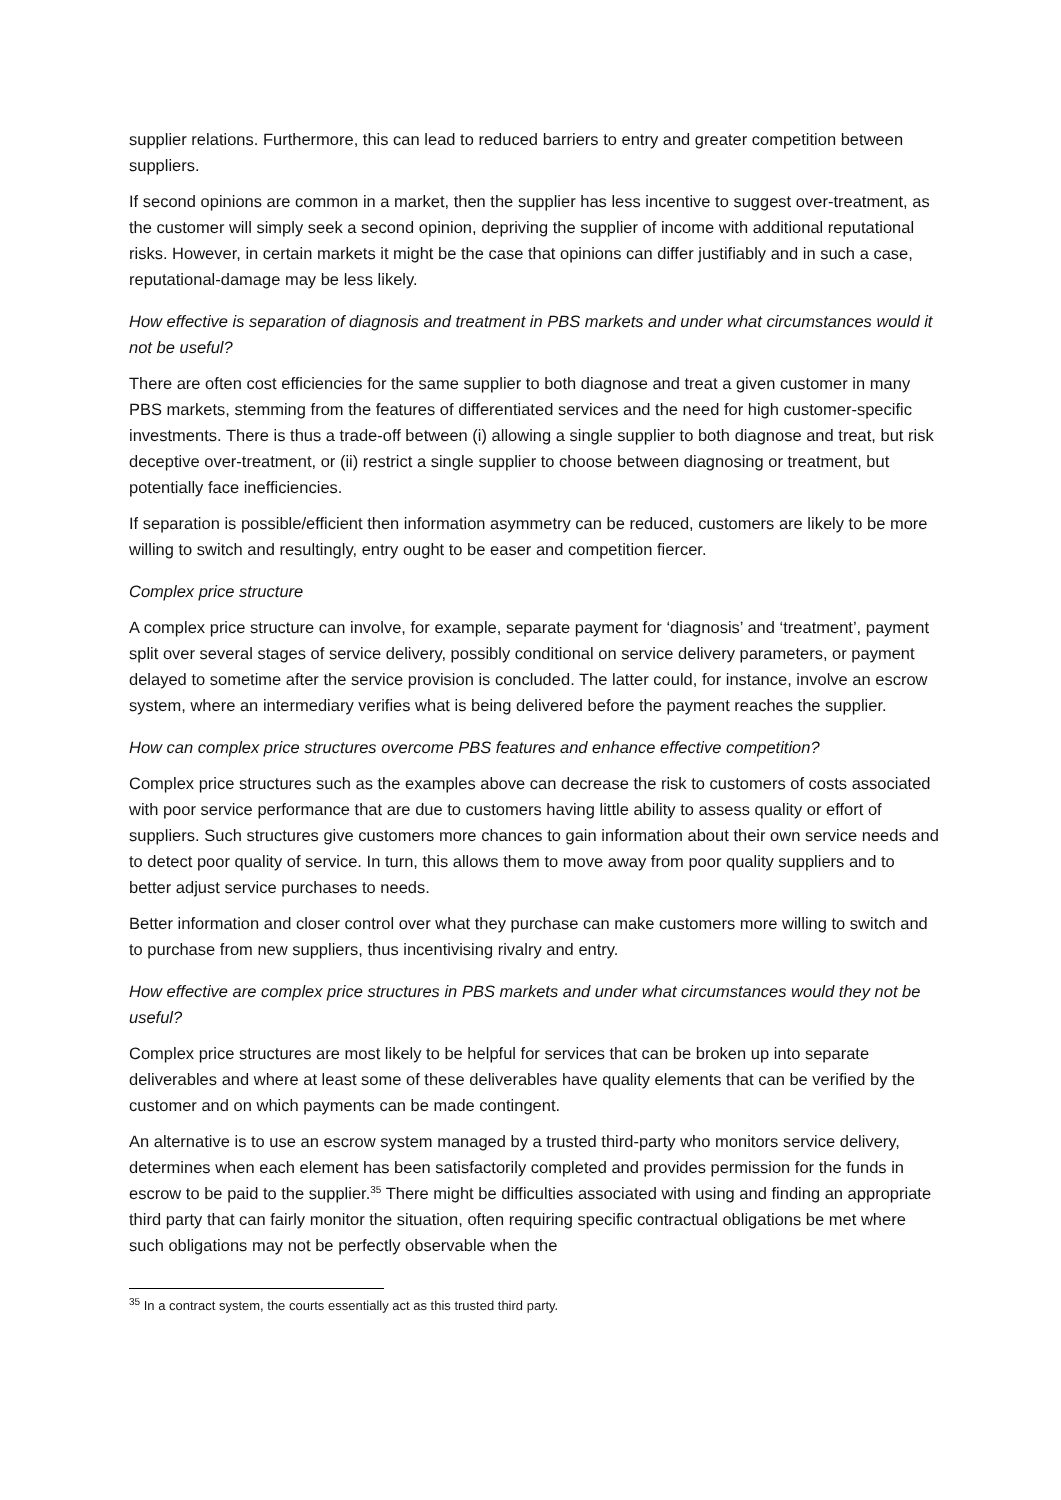supplier relations. Furthermore, this can lead to reduced barriers to entry and greater competition between suppliers.
If second opinions are common in a market, then the supplier has less incentive to suggest over-treatment, as the customer will simply seek a second opinion, depriving the supplier of income with additional reputational risks. However, in certain markets it might be the case that opinions can differ justifiably and in such a case, reputational-damage may be less likely.
How effective is separation of diagnosis and treatment in PBS markets and under what circumstances would it not be useful?
There are often cost efficiencies for the same supplier to both diagnose and treat a given customer in many PBS markets, stemming from the features of differentiated services and the need for high customer-specific investments. There is thus a trade-off between (i) allowing a single supplier to both diagnose and treat, but risk deceptive over-treatment, or (ii) restrict a single supplier to choose between diagnosing or treatment, but potentially face inefficiencies.
If separation is possible/efficient then information asymmetry can be reduced, customers are likely to be more willing to switch and resultingly, entry ought to be easer and competition fiercer.
Complex price structure
A complex price structure can involve, for example, separate payment for ‘diagnosis’ and ‘treatment’, payment split over several stages of service delivery, possibly conditional on service delivery parameters, or payment delayed to sometime after the service provision is concluded. The latter could, for instance, involve an escrow system, where an intermediary verifies what is being delivered before the payment reaches the supplier.
How can complex price structures overcome PBS features and enhance effective competition?
Complex price structures such as the examples above can decrease the risk to customers of costs associated with poor service performance that are due to customers having little ability to assess quality or effort of suppliers. Such structures give customers more chances to gain information about their own service needs and to detect poor quality of service. In turn, this allows them to move away from poor quality suppliers and to better adjust service purchases to needs.
Better information and closer control over what they purchase can make customers more willing to switch and to purchase from new suppliers, thus incentivising rivalry and entry.
How effective are complex price structures in PBS markets and under what circumstances would they not be useful?
Complex price structures are most likely to be helpful for services that can be broken up into separate deliverables and where at least some of these deliverables have quality elements that can be verified by the customer and on which payments can be made contingent.
An alternative is to use an escrow system managed by a trusted third-party who monitors service delivery, determines when each element has been satisfactorily completed and provides permission for the funds in escrow to be paid to the supplier.<sup>35</sup> There might be difficulties associated with using and finding an appropriate third party that can fairly monitor the situation, often requiring specific contractual obligations be met where such obligations may not be perfectly observable when the
<sup>35</sup> In a contract system, the courts essentially act as this trusted third party.